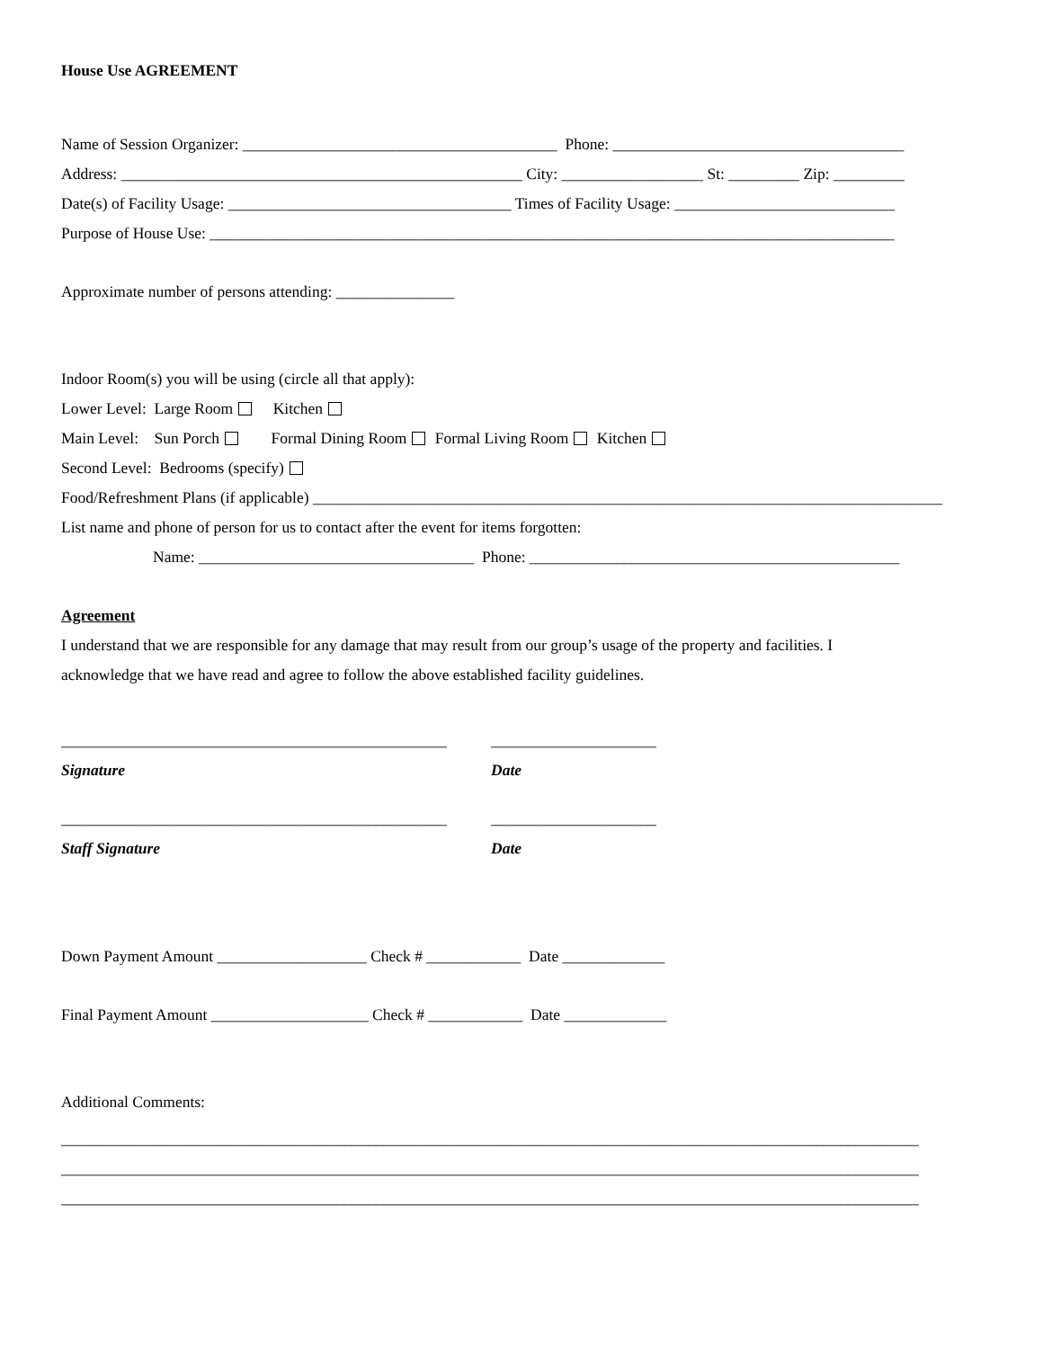House Use AGREEMENT
Name of Session Organizer: ________________________________________ Phone: _____________________________________
Address: ___________________________________________________ City: __________________ St: _________ Zip: _________
Date(s) of Facility Usage: ____________________________________ Times of Facility Usage: ____________________________
Purpose of House Use: _______________________________________________________________________________________
Approximate number of persons attending: _______________
Indoor Room(s) you will be using (circle all that apply):
Lower Level: Large Room Kitchen
Main Level: Sun Porch Formal Dining Room Formal Living Room Kitchen
Second Level: Bedrooms (specify)
Food/Refreshment Plans (if applicable) ________________________________________________________________________________
List name and phone of person for us to contact after the event for items forgotten:
Name: ___________________________________ Phone: _______________________________________________
Agreement
I understand that we are responsible for any damage that may result from our group’s usage of the property and facilities. I
acknowledge that we have read and agree to follow the above established facility guidelines.
_________________________________________________
Signature
_____________________
Date
_________________________________________________
Staff Signature
_____________________
Date
Down Payment Amount ___________________ Check # ____________ Date _____________
Final Payment Amount ____________________ Check # ____________ Date _____________
Additional Comments:
_____________________________________________________________________________________________________________
_____________________________________________________________________________________________________________
_____________________________________________________________________________________________________________